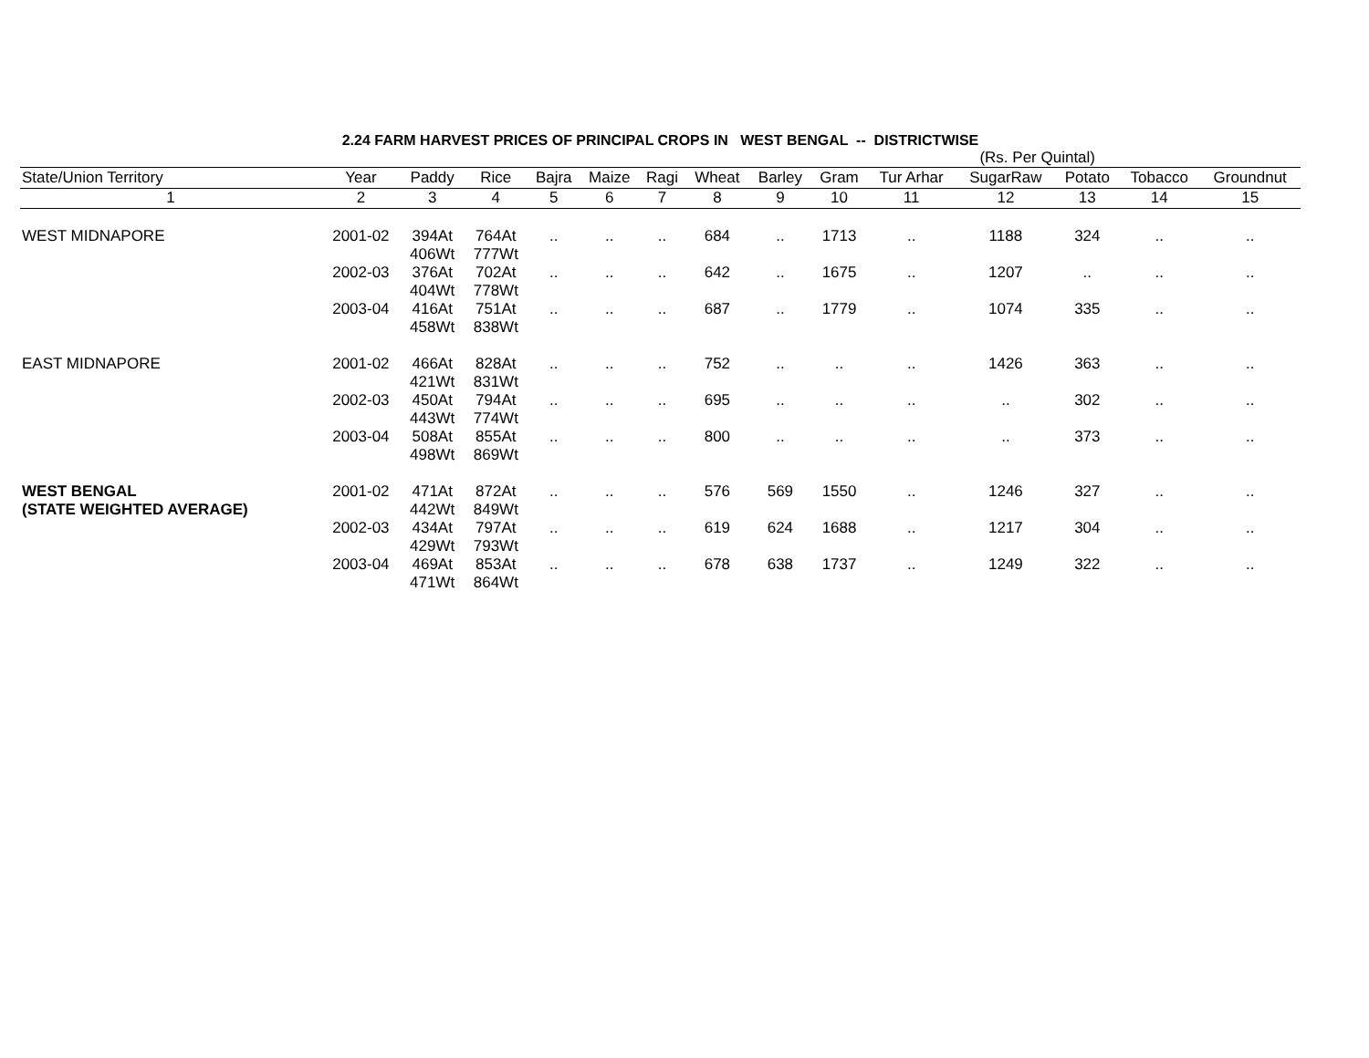2.24 FARM HARVEST PRICES OF PRINCIPAL CROPS IN WEST BENGAL -- DISTRICTWISE
(Rs. Per Quintal)
| State/Union Territory | Year | Paddy | Rice | Bajra | Maize | Ragi | Wheat | Barley | Gram | Tur Arhar | SugarRaw | Potato | Tobacco | Groundnut |
| --- | --- | --- | --- | --- | --- | --- | --- | --- | --- | --- | --- | --- | --- | --- |
| 1 | 2 | 3 | 4 | 5 | 6 | 7 | 8 | 9 | 10 | 11 | 12 | 13 | 14 | 15 |
| WEST MIDNAPORE | 2001-02 | 394At 406Wt | 764At 777Wt | .. | .. | .. | 684 | .. | 1713 | .. | 1188 | 324 | .. | .. |
| | 2002-03 | 376At 404Wt | 702At 778Wt | .. | .. | .. | 642 | .. | 1675 | .. | 1207 | .. | .. | .. |
| | 2003-04 | 416At 458Wt | 751At 838Wt | .. | .. | .. | 687 | .. | 1779 | .. | 1074 | 335 | .. | .. |
| EAST MIDNAPORE | 2001-02 | 466At 421Wt | 828At 831Wt | .. | .. | .. | 752 | .. | .. | .. | 1426 | 363 | .. | .. |
| | 2002-03 | 450At 443Wt | 794At 774Wt | .. | .. | .. | 695 | .. | .. | .. | .. | 302 | .. | .. |
| | 2003-04 | 508At 498Wt | 855At 869Wt | .. | .. | .. | 800 | .. | .. | .. | .. | 373 | .. | .. |
| WEST BENGAL (STATE WEIGHTED AVERAGE) | 2001-02 | 471At 442Wt | 872At 849Wt | .. | .. | .. | 576 | 569 | 1550 | .. | 1246 | 327 | .. | .. |
| | 2002-03 | 434At 429Wt | 797At 793Wt | .. | .. | .. | 619 | 624 | 1688 | .. | 1217 | 304 | .. | .. |
| | 2003-04 | 469At 471Wt | 853At 864Wt | .. | .. | .. | 678 | 638 | 1737 | .. | 1249 | 322 | .. | .. |